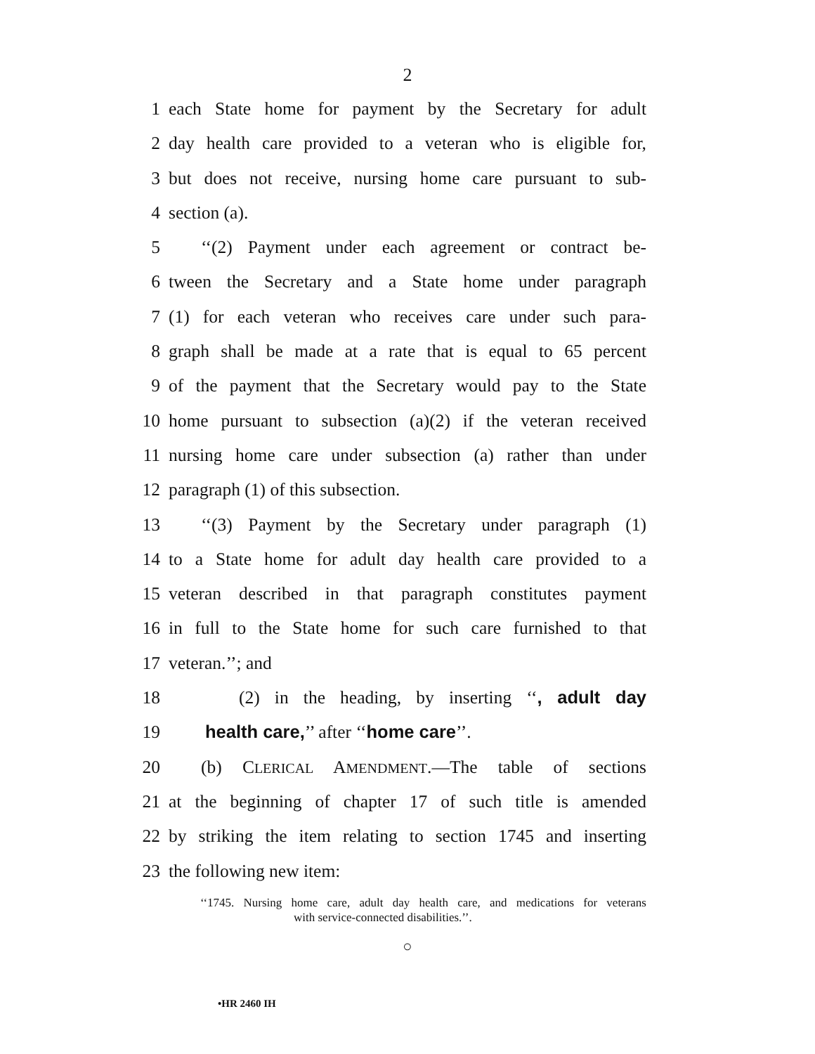2
1 each State home for payment by the Secretary for adult
2 day health care provided to a veteran who is eligible for,
3 but does not receive, nursing home care pursuant to sub-
4 section (a).
5 ‘‘(2) Payment under each agreement or contract be-
6 tween the Secretary and a State home under paragraph
7 (1) for each veteran who receives care under such para-
8 graph shall be made at a rate that is equal to 65 percent
9 of the payment that the Secretary would pay to the State
10 home pursuant to subsection (a)(2) if the veteran received
11 nursing home care under subsection (a) rather than under
12 paragraph (1) of this subsection.
13 ‘‘(3) Payment by the Secretary under paragraph (1)
14 to a State home for adult day health care provided to a
15 veteran described in that paragraph constitutes payment
16 in full to the State home for such care furnished to that
17 veteran.’’; and
18 (2) in the heading, by inserting ‘‘, adult day
19 health care,’’ after ‘‘home care’’.
20 (b) CLERICAL AMENDMENT.—The table of sections
21 at the beginning of chapter 17 of such title is amended
22 by striking the item relating to section 1745 and inserting
23 the following new item:
‘‘1745. Nursing home care, adult day health care, and medications for veterans
with service-connected disabilities.’’.
○
•HR 2460 IH